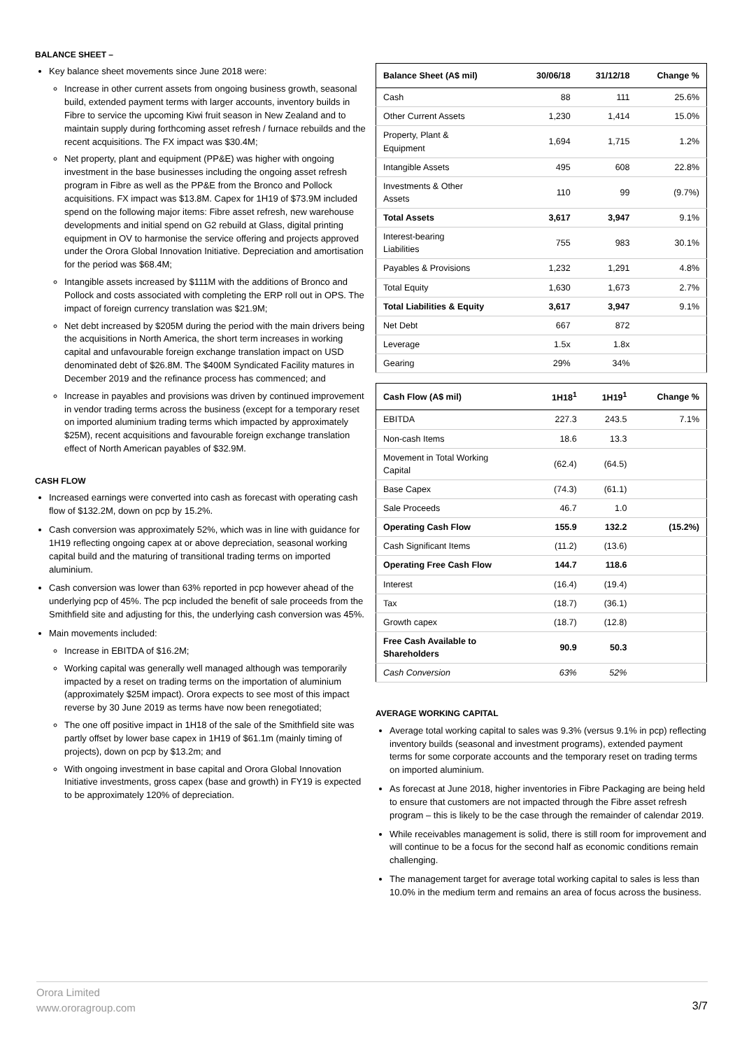BALANCE SHEET –
Key balance sheet movements since June 2018 were:
Increase in other current assets from ongoing business growth, seasonal build, extended payment terms with larger accounts, inventory builds in Fibre to service the upcoming Kiwi fruit season in New Zealand and to maintain supply during forthcoming asset refresh / furnace rebuilds and the recent acquisitions. The FX impact was $30.4M;
Net property, plant and equipment (PP&E) was higher with ongoing investment in the base businesses including the ongoing asset refresh program in Fibre as well as the PP&E from the Bronco and Pollock acquisitions. FX impact was $13.8M. Capex for 1H19 of $73.9M included spend on the following major items: Fibre asset refresh, new warehouse developments and initial spend on G2 rebuild at Glass, digital printing equipment in OV to harmonise the service offering and projects approved under the Orora Global Innovation Initiative. Depreciation and amortisation for the period was $68.4M;
Intangible assets increased by $111M with the additions of Bronco and Pollock and costs associated with completing the ERP roll out in OPS. The impact of foreign currency translation was $21.9M;
Net debt increased by $205M during the period with the main drivers being the acquisitions in North America, the short term increases in working capital and unfavourable foreign exchange translation impact on USD denominated debt of $26.8M. The $400M Syndicated Facility matures in December 2019 and the refinance process has commenced; and
Increase in payables and provisions was driven by continued improvement in vendor trading terms across the business (except for a temporary reset on imported aluminium trading terms which impacted by approximately $25M), recent acquisitions and favourable foreign exchange translation effect of North American payables of $32.9M.
CASH FLOW
Increased earnings were converted into cash as forecast with operating cash flow of $132.2M, down on pcp by 15.2%.
Cash conversion was approximately 52%, which was in line with guidance for 1H19 reflecting ongoing capex at or above depreciation, seasonal working capital build and the maturing of transitional trading terms on imported aluminium.
Cash conversion was lower than 63% reported in pcp however ahead of the underlying pcp of 45%. The pcp included the benefit of sale proceeds from the Smithfield site and adjusting for this, the underlying cash conversion was 45%.
Main movements included:
Increase in EBITDA of $16.2M;
Working capital was generally well managed although was temporarily impacted by a reset on trading terms on the importation of aluminium (approximately $25M impact). Orora expects to see most of this impact reverse by 30 June 2019 as terms have now been renegotiated;
The one off positive impact in 1H18 of the sale of the Smithfield site was partly offset by lower base capex in 1H19 of $61.1m (mainly timing of projects), down on pcp by $13.2m; and
With ongoing investment in base capital and Orora Global Innovation Initiative investments, gross capex (base and growth) in FY19 is expected to be approximately 120% of depreciation.
| Balance Sheet (A$ mil) | 30/06/18 | 31/12/18 | Change % |
| --- | --- | --- | --- |
| Cash | 88 | 111 | 25.6% |
| Other Current Assets | 1,230 | 1,414 | 15.0% |
| Property, Plant & Equipment | 1,694 | 1,715 | 1.2% |
| Intangible Assets | 495 | 608 | 22.8% |
| Investments & Other Assets | 110 | 99 | (9.7%) |
| Total Assets | 3,617 | 3,947 | 9.1% |
| Interest-bearing Liabilities | 755 | 983 | 30.1% |
| Payables & Provisions | 1,232 | 1,291 | 4.8% |
| Total Equity | 1,630 | 1,673 | 2.7% |
| Total Liabilities & Equity | 3,617 | 3,947 | 9.1% |
| Net Debt | 667 | 872 | |
| Leverage | 1.5x | 1.8x | |
| Gearing | 29% | 34% | |
| Cash Flow (A$ mil) | 1H18<sup>1</sup> | 1H19<sup>1</sup> | Change % |
| --- | --- | --- | --- |
| EBITDA | 227.3 | 243.5 | 7.1% |
| Non-cash Items | 18.6 | 13.3 | |
| Movement in Total Working Capital | (62.4) | (64.5) | |
| Base Capex | (74.3) | (61.1) | |
| Sale Proceeds | 46.7 | 1.0 | |
| Operating Cash Flow | 155.9 | 132.2 | (15.2%) |
| Cash Significant Items | (11.2) | (13.6) | |
| Operating Free Cash Flow | 144.7 | 118.6 | |
| Interest | (16.4) | (19.4) | |
| Tax | (18.7) | (36.1) | |
| Growth capex | (18.7) | (12.8) | |
| Free Cash Available to Shareholders | 90.9 | 50.3 | |
| Cash Conversion | 63% | 52% | |
AVERAGE WORKING CAPITAL
Average total working capital to sales was 9.3% (versus 9.1% in pcp) reflecting inventory builds (seasonal and investment programs), extended payment terms for some corporate accounts and the temporary reset on trading terms on imported aluminium.
As forecast at June 2018, higher inventories in Fibre Packaging are being held to ensure that customers are not impacted through the Fibre asset refresh program – this is likely to be the case through the remainder of calendar 2019.
While receivables management is solid, there is still room for improvement and will continue to be a focus for the second half as economic conditions remain challenging.
The management target for average total working capital to sales is less than 10.0% in the medium term and remains an area of focus across the business.
Orora Limited
www.ororagroup.com
3/7